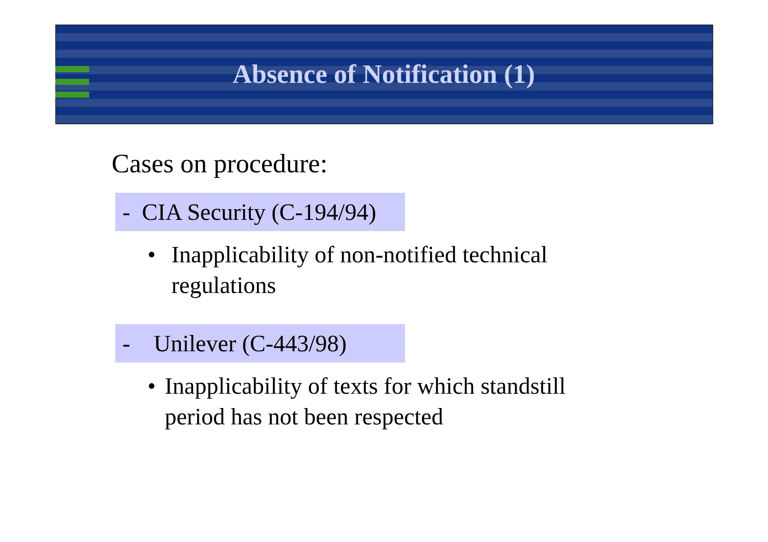Absence of Notification (1)
Cases on procedure:
- CIA Security (C-194/94)
• Inapplicability of non-notified technical regulations
- Unilever (C-443/98)
• Inapplicability of texts for which standstill period has not been respected